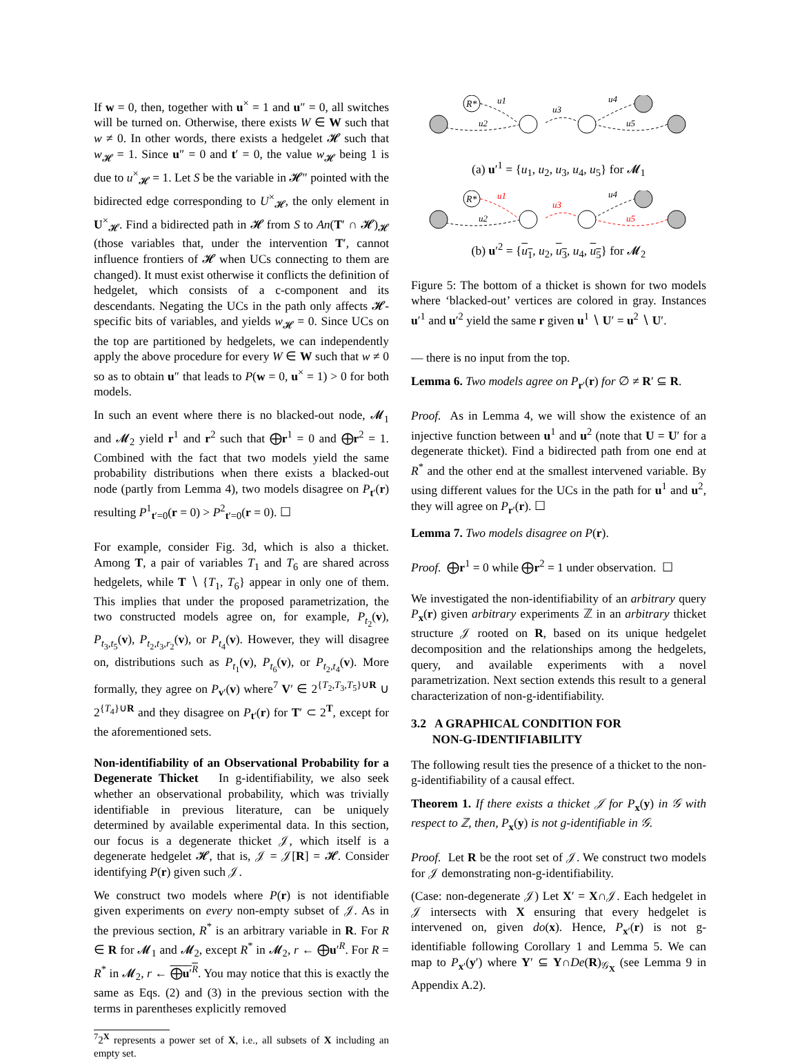If w = 0, then, together with u<sup>×</sup> = 1 and u″ = 0, all switches will be turned on. Otherwise, there exists W ∈ W such that w ≠ 0. In other words, there exists a hedgelet 𝓗 such that w<sub>𝓗</sub> = 1. Since u″ = 0 and t′ = 0, the value w<sub>𝓗</sub> being 1 is due to u<sup>×</sup><sub>𝓗</sub> = 1. Let S be the variable in 𝓗″ pointed with the bidirected edge corresponding to U<sup>×</sup><sub>𝓗</sub>, the only element in U<sup>×</sup><sub>𝓗</sub>. Find a bidirected path in 𝓗 from S to An(T′ ∩ 𝓗)<sub>𝓗</sub> (those variables that, under the intervention T′, cannot influence frontiers of 𝓗 when UCs connecting to them are changed). It must exist otherwise it conflicts the definition of hedgelet, which consists of a c-component and its descendants. Negating the UCs in the path only affects 𝓗-specific bits of variables, and yields w<sub>𝓗</sub> = 0. Since UCs on the top are partitioned by hedgelets, we can independently apply the above procedure for every W ∈ W such that w ≠ 0 so as to obtain u″ that leads to P(w = 0, u<sup>×</sup> = 1) > 0 for both models.
In such an event where there is no blacked-out node, 𝓜<sub>1</sub> and 𝓜<sub>2</sub> yield r<sup>1</sup> and r<sup>2</sup> such that ⨁r<sup>1</sup> = 0 and ⨁r<sup>2</sup> = 1. Combined with the fact that two models yield the same probability distributions when there exists a blacked-out node (partly from Lemma 4), two models disagree on P<sub>t′</sub>(r) resulting P<sup>1</sup><sub>t′=0</sub>(r = 0) > P<sup>2</sup><sub>t′=0</sub>(r = 0). ☐
For example, consider Fig. 3d, which is also a thicket. Among T, a pair of variables T<sub>1</sub> and T<sub>6</sub> are shared across hedgelets, while T ∖ {T<sub>1</sub>, T<sub>6</sub>} appear in only one of them. This implies that under the proposed parametrization, the two constructed models agree on, for example, P<sub>t<sub>2</sub></sub>(v), P<sub>t<sub>3</sub>,t<sub>5</sub></sub>(v), P<sub>t<sub>2</sub>,t<sub>3</sub>,r<sub>2</sub></sub>(v), or P<sub>t<sub>4</sub></sub>(v). However, they will disagree on, distributions such as P<sub>t<sub>1</sub></sub>(v), P<sub>t<sub>6</sub></sub>(v), or P<sub>t<sub>2</sub>,t<sub>4</sub></sub>(v). More formally, they agree on P<sub>v′</sub>(v) where<sup>7</sup> V′ ∈ 2<sup>{T<sub>2</sub>,T<sub>3</sub>,T<sub>5</sub>}∪R</sup> ∪ 2<sup>{T<sub>4</sub>}∪R</sup> and they disagree on P<sub>t′</sub>(r) for T′ ⊂ 2<sup>T</sup>, except for the aforementioned sets.
Non-identifiability of an Observational Probability for a Degenerate Thicket In g-identifiability, we also seek whether an observational probability, which was trivially identifiable in previous literature, can be uniquely determined by available experimental data. In this section, our focus is a degenerate thicket 𝒥, which itself is a degenerate hedgelet 𝓗, that is, 𝒥 = 𝒥[R] = 𝓗. Consider identifying P(r) given such 𝒥.
We construct two models where P(r) is not identifiable given experiments on every non-empty subset of 𝒥. As in the previous section, R<sup>*</sup> is an arbitrary variable in R. For R ∈ R for 𝓜<sub>1</sub> and 𝓜<sub>2</sub>, except R<sup>*</sup> in 𝓜<sub>2</sub>, r ← ⨁u′<sup>R</sup>. For R = R<sup>*</sup> in 𝓜<sub>2</sub>, r ← ⨁u′<sup>R</sup>. You may notice that this is exactly the same as Eqs. (2) and (3) in the previous section with the terms in parentheses explicitly removed
<sup>7</sup> 2<sup>X</sup> represents a power set of X, i.e., all subsets of X including an empty set.
R*
u1
u2
u3
u4
u5
(a) u′<sup>1</sup> = {u<sub>1</sub>, u<sub>2</sub>, u<sub>3</sub>, u<sub>4</sub>, u<sub>5</sub>} for 𝓜<sub>1</sub>
R*
u1
u2
u3
u4
u5
(b) u′<sup>2</sup> = {u<sub>1</sub>, u<sub>2</sub>, u<sub>3</sub>, u<sub>4</sub>, u<sub>5</sub>} for 𝓜<sub>2</sub>
Figure 5: The bottom of a thicket is shown for two models where ‘blacked-out’ vertices are colored in gray. Instances u′<sup>1</sup> and u′<sup>2</sup> yield the same r given u<sup>1</sup> ∖ U′ = u<sup>2</sup> ∖ U′.
— there is no input from the top.
Lemma 6. Two models agree on P<sub>r′</sub>(r) for ∅ ≠ R′ ⊆ R.
Proof. As in Lemma 4, we will show the existence of an injective function between u<sup>1</sup> and u<sup>2</sup> (note that U = U′ for a degenerate thicket). Find a bidirected path from one end at R<sup>*</sup> and the other end at the smallest intervened variable. By using different values for the UCs in the path for u<sup>1</sup> and u<sup>2</sup>, they will agree on P<sub>r′</sub>(r). ☐
Lemma 7. Two models disagree on P(r).
Proof. ⨁r<sup>1</sup> = 0 while ⨁r<sup>2</sup> = 1 under observation. ☐
We investigated the non-identifiability of an arbitrary query P<sub>x</sub>(r) given arbitrary experiments ℤ in an arbitrary thicket structure 𝒥 rooted on R, based on its unique hedgelet decomposition and the relationships among the hedgelets, query, and available experiments with a novel parametrization. Next section extends this result to a general characterization of non-g-identifiability.
3.2 A GRAPHICAL CONDITION FOR
NON-G-IDENTIFIABILITY
The following result ties the presence of a thicket to the non-g-identifiability of a causal effect.
Theorem 1. If there exists a thicket 𝒥 for P<sub>x</sub>(y) in 𝒢 with respect to ℤ, then, P<sub>x</sub>(y) is not g-identifiable in 𝒢.
Proof. Let R be the root set of 𝒥. We construct two models for 𝒥 demonstrating non-g-identifiability.
(Case: non-degenerate 𝒥) Let X′ = X∩𝒥. Each hedgelet in 𝒥 intersects with X ensuring that every hedgelet is intervened on, given do(x). Hence, P<sub>x′</sub>(r) is not g-identifiable following Corollary 1 and Lemma 5. We can map to P<sub>x′</sub>(y′) where Y′ ⊆ Y∩De(R)<sub>𝒢<sub>X</sub></sub> (see Lemma 9 in Appendix A.2).